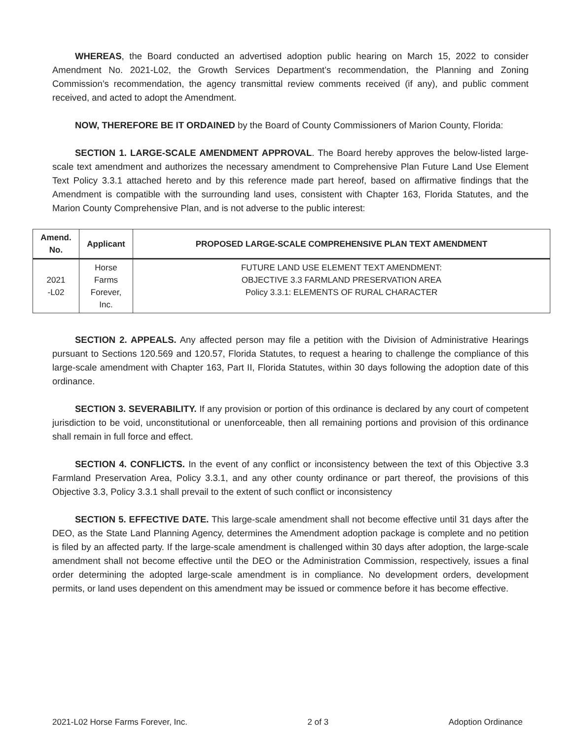WHEREAS, the Board conducted an advertised adoption public hearing on March 15, 2022 to consider Amendment No. 2021-L02, the Growth Services Department’s recommendation, the Planning and Zoning Commission’s recommendation, the agency transmittal review comments received (if any), and public comment received, and acted to adopt the Amendment.
NOW, THEREFORE BE IT ORDAINED by the Board of County Commissioners of Marion County, Florida:
SECTION 1. LARGE-SCALE AMENDMENT APPROVAL. The Board hereby approves the below-listed large-scale text amendment and authorizes the necessary amendment to Comprehensive Plan Future Land Use Element Text Policy 3.3.1 attached hereto and by this reference made part hereof, based on affirmative findings that the Amendment is compatible with the surrounding land uses, consistent with Chapter 163, Florida Statutes, and the Marion County Comprehensive Plan, and is not adverse to the public interest:
| Amend. No. | Applicant | PROPOSED LARGE-SCALE COMPREHENSIVE PLAN TEXT AMENDMENT |
| --- | --- | --- |
| 2021 -L02 | Horse Farms Forever, Inc. | FUTURE LAND USE ELEMENT TEXT AMENDMENT: OBJECTIVE 3.3 FARMLAND PRESERVATION AREA Policy 3.3.1: ELEMENTS OF RURAL CHARACTER |
SECTION 2. APPEALS. Any affected person may file a petition with the Division of Administrative Hearings pursuant to Sections 120.569 and 120.57, Florida Statutes, to request a hearing to challenge the compliance of this large-scale amendment with Chapter 163, Part II, Florida Statutes, within 30 days following the adoption date of this ordinance.
SECTION 3. SEVERABILITY. If any provision or portion of this ordinance is declared by any court of competent jurisdiction to be void, unconstitutional or unenforceable, then all remaining portions and provision of this ordinance shall remain in full force and effect.
SECTION 4. CONFLICTS. In the event of any conflict or inconsistency between the text of this Objective 3.3 Farmland Preservation Area, Policy 3.3.1, and any other county ordinance or part thereof, the provisions of this Objective 3.3, Policy 3.3.1 shall prevail to the extent of such conflict or inconsistency
SECTION 5. EFFECTIVE DATE. This large-scale amendment shall not become effective until 31 days after the DEO, as the State Land Planning Agency, determines the Amendment adoption package is complete and no petition is filed by an affected party. If the large-scale amendment is challenged within 30 days after adoption, the large-scale amendment shall not become effective until the DEO or the Administration Commission, respectively, issues a final order determining the adopted large-scale amendment is in compliance. No development orders, development permits, or land uses dependent on this amendment may be issued or commence before it has become effective.
2021-L02 Horse Farms Forever, Inc. 2 of 3 Adoption Ordinance